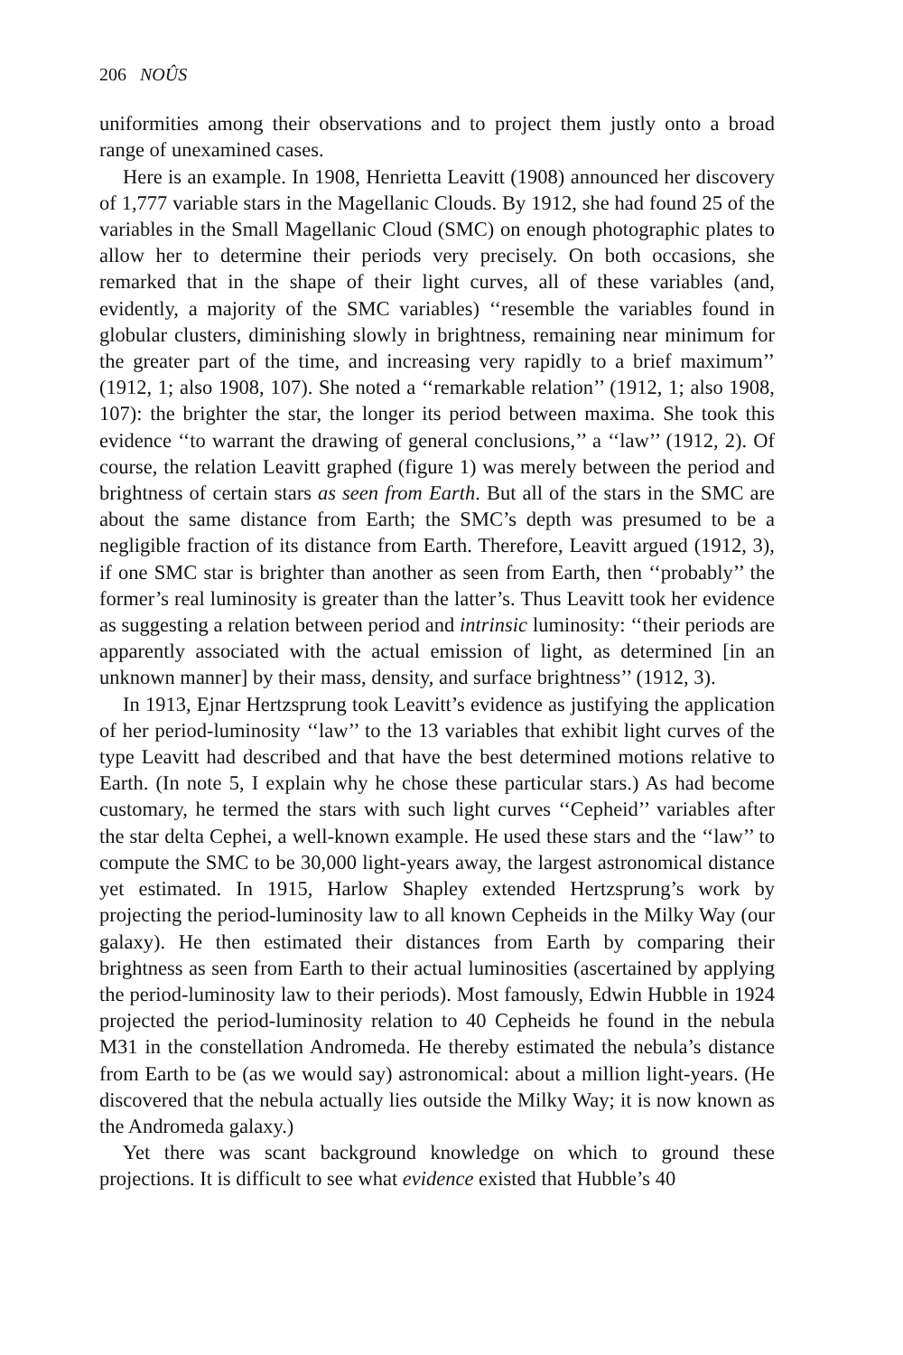206 NOÛS
uniformities among their observations and to project them justly onto a broad range of unexamined cases.
Here is an example. In 1908, Henrietta Leavitt (1908) announced her discovery of 1,777 variable stars in the Magellanic Clouds. By 1912, she had found 25 of the variables in the Small Magellanic Cloud (SMC) on enough photographic plates to allow her to determine their periods very precisely. On both occasions, she remarked that in the shape of their light curves, all of these variables (and, evidently, a majority of the SMC variables) ‘‘resemble the variables found in globular clusters, diminishing slowly in brightness, remaining near minimum for the greater part of the time, and increasing very rapidly to a brief maximum’’ (1912, 1; also 1908, 107). She noted a ‘‘remarkable relation’’ (1912, 1; also 1908, 107): the brighter the star, the longer its period between maxima. She took this evidence ‘‘to warrant the drawing of general conclusions,’’ a ‘‘law’’ (1912, 2). Of course, the relation Leavitt graphed (figure 1) was merely between the period and brightness of certain stars as seen from Earth. But all of the stars in the SMC are about the same distance from Earth; the SMC’s depth was presumed to be a negligible fraction of its distance from Earth. Therefore, Leavitt argued (1912, 3), if one SMC star is brighter than another as seen from Earth, then ‘‘probably’’ the former’s real luminosity is greater than the latter’s. Thus Leavitt took her evidence as suggesting a relation between period and intrinsic luminosity: ‘‘their periods are apparently associated with the actual emission of light, as determined [in an unknown manner] by their mass, density, and surface brightness’’ (1912, 3).
In 1913, Ejnar Hertzsprung took Leavitt’s evidence as justifying the application of her period-luminosity ‘‘law’’ to the 13 variables that exhibit light curves of the type Leavitt had described and that have the best determined motions relative to Earth. (In note 5, I explain why he chose these particular stars.) As had become customary, he termed the stars with such light curves ‘‘Cepheid’’ variables after the star delta Cephei, a well-known example. He used these stars and the ‘‘law’’ to compute the SMC to be 30,000 light-years away, the largest astronomical distance yet estimated. In 1915, Harlow Shapley extended Hertzsprung’s work by projecting the period-luminosity law to all known Cepheids in the Milky Way (our galaxy). He then estimated their distances from Earth by comparing their brightness as seen from Earth to their actual luminosities (ascertained by applying the period-luminosity law to their periods). Most famously, Edwin Hubble in 1924 projected the period-luminosity relation to 40 Cepheids he found in the nebula M31 in the constellation Andromeda. He thereby estimated the nebula’s distance from Earth to be (as we would say) astronomical: about a million light-years. (He discovered that the nebula actually lies outside the Milky Way; it is now known as the Andromeda galaxy.)
Yet there was scant background knowledge on which to ground these projections. It is difficult to see what evidence existed that Hubble’s 40